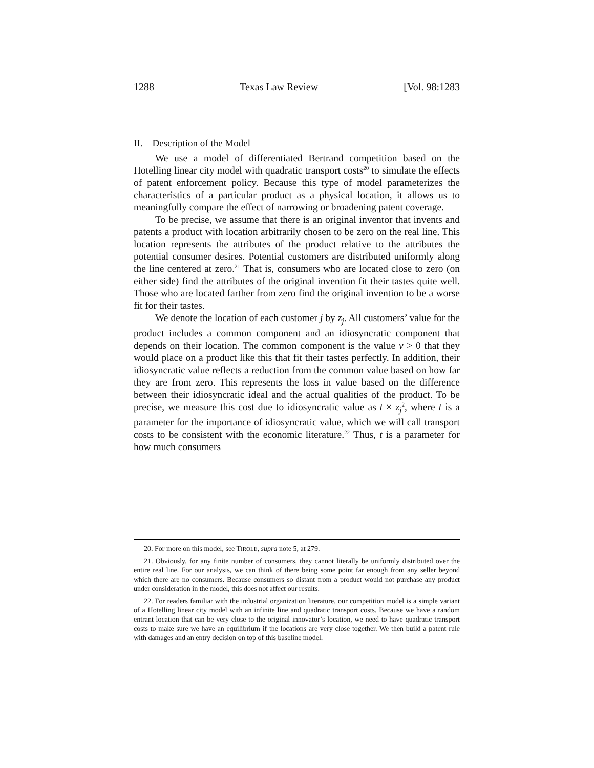1288 Texas Law Review [Vol. 98:1283
II. Description of the Model
We use a model of differentiated Bertrand competition based on the Hotelling linear city model with quadratic transport costs<sup>20</sup> to simulate the effects of patent enforcement policy. Because this type of model parameterizes the characteristics of a particular product as a physical location, it allows us to meaningfully compare the effect of narrowing or broadening patent coverage.
To be precise, we assume that there is an original inventor that invents and patents a product with location arbitrarily chosen to be zero on the real line. This location represents the attributes of the product relative to the attributes the potential consumer desires. Potential customers are distributed uniformly along the line centered at zero.<sup>21</sup> That is, consumers who are located close to zero (on either side) find the attributes of the original invention fit their tastes quite well. Those who are located farther from zero find the original invention to be a worse fit for their tastes.
We denote the location of each customer j by z<sub>j</sub>. All customers’ value for the product includes a common component and an idiosyncratic component that depends on their location. The common component is the value v > 0 that they would place on a product like this that fit their tastes perfectly. In addition, their idiosyncratic value reflects a reduction from the common value based on how far they are from zero. This represents the loss in value based on the difference between their idiosyncratic ideal and the actual qualities of the product. To be precise, we measure this cost due to idiosyncratic value as t × z<sub>j</sub><sup>2</sup>, where t is a parameter for the importance of idiosyncratic value, which we will call transport costs to be consistent with the economic literature.<sup>22</sup> Thus, t is a parameter for how much consumers
20. For more on this model, see TIROLE, supra note 5, at 279.
21. Obviously, for any finite number of consumers, they cannot literally be uniformly distributed over the entire real line. For our analysis, we can think of there being some point far enough from any seller beyond which there are no consumers. Because consumers so distant from a product would not purchase any product under consideration in the model, this does not affect our results.
22. For readers familiar with the industrial organization literature, our competition model is a simple variant of a Hotelling linear city model with an infinite line and quadratic transport costs. Because we have a random entrant location that can be very close to the original innovator’s location, we need to have quadratic transport costs to make sure we have an equilibrium if the locations are very close together. We then build a patent rule with damages and an entry decision on top of this baseline model.